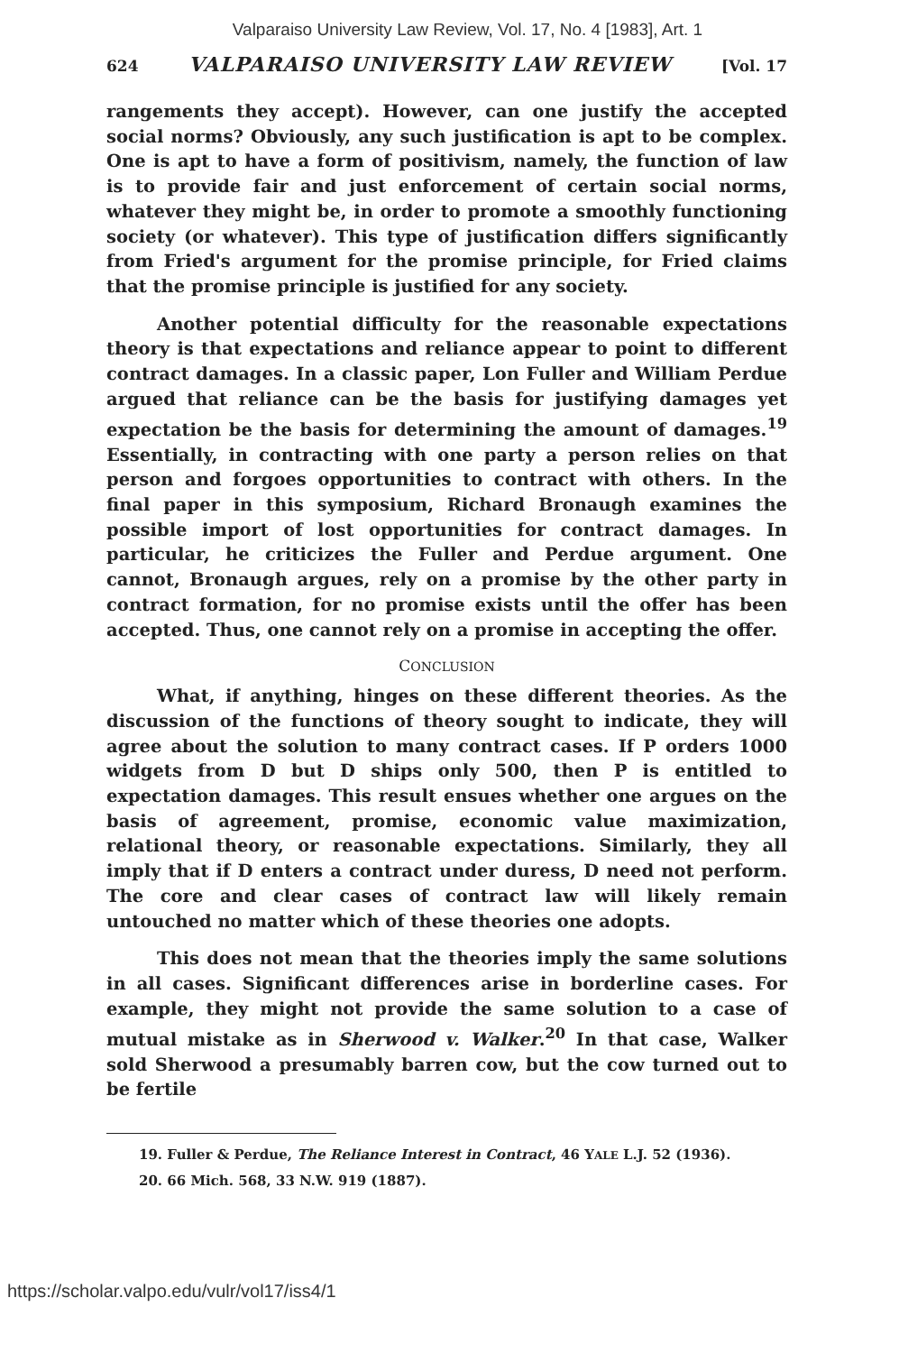Valparaiso University Law Review, Vol. 17, No. 4 [1983], Art. 1
624 VALPARAISO UNIVERSITY LAW REVIEW [Vol. 17
rangements they accept). However, can one justify the accepted social norms? Obviously, any such justification is apt to be complex. One is apt to have a form of positivism, namely, the function of law is to provide fair and just enforcement of certain social norms, whatever they might be, in order to promote a smoothly functioning society (or whatever). This type of justification differs significantly from Fried's argument for the promise principle, for Fried claims that the promise principle is justified for any society.
Another potential difficulty for the reasonable expectations theory is that expectations and reliance appear to point to different contract damages. In a classic paper, Lon Fuller and William Perdue argued that reliance can be the basis for justifying damages yet expectation be the basis for determining the amount of damages.<sup>19</sup> Essentially, in contracting with one party a person relies on that person and forgoes opportunities to contract with others. In the final paper in this symposium, Richard Bronaugh examines the possible import of lost opportunities for contract damages. In particular, he criticizes the Fuller and Perdue argument. One cannot, Bronaugh argues, rely on a promise by the other party in contract formation, for no promise exists until the offer has been accepted. Thus, one cannot rely on a promise in accepting the offer.
CONCLUSION
What, if anything, hinges on these different theories. As the discussion of the functions of theory sought to indicate, they will agree about the solution to many contract cases. If P orders 1000 widgets from D but D ships only 500, then P is entitled to expectation damages. This result ensues whether one argues on the basis of agreement, promise, economic value maximization, relational theory, or reasonable expectations. Similarly, they all imply that if D enters a contract under duress, D need not perform. The core and clear cases of contract law will likely remain untouched no matter which of these theories one adopts.
This does not mean that the theories imply the same solutions in all cases. Significant differences arise in borderline cases. For example, they might not provide the same solution to a case of mutual mistake as in Sherwood v. Walker.<sup>20</sup> In that case, Walker sold Sherwood a presumably barren cow, but the cow turned out to be fertile
19. Fuller & Perdue, The Reliance Interest in Contract, 46 YALE L.J. 52 (1936).
20. 66 Mich. 568, 33 N.W. 919 (1887).
https://scholar.valpo.edu/vulr/vol17/iss4/1